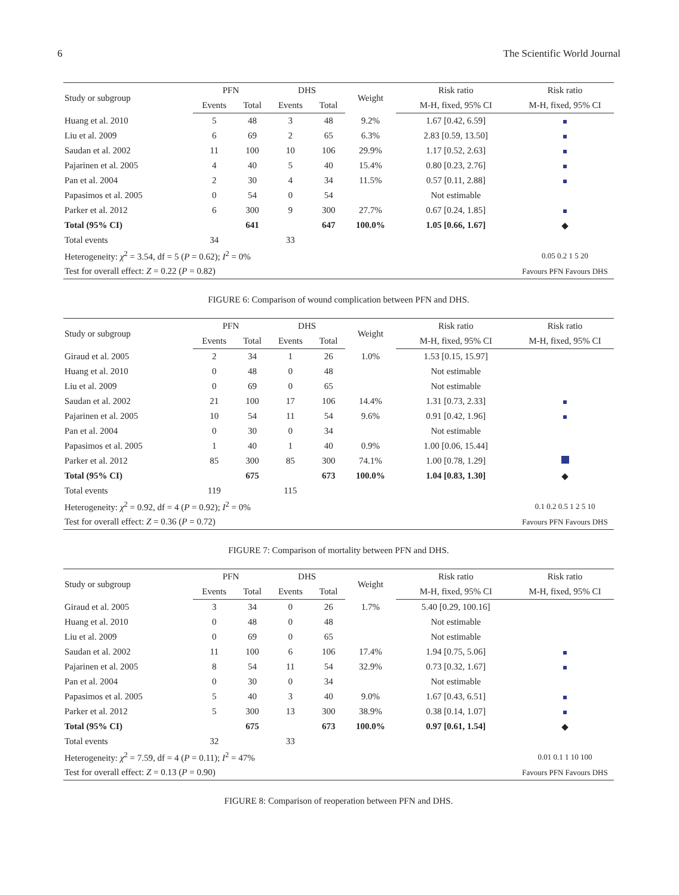6 The Scientific World Journal
| Study or subgroup | PFN | | DHS | | Weight | Risk ratio | Risk ratio |
| --- | --- | --- | --- | --- | --- | --- | --- |
| | Events | Total | Events | Total | | M-H, fixed, 95% CI | M-H, fixed, 95% CI |
| Huang et al. 2010 | 5 | 48 | 3 | 48 | 9.2% | 1.67 [0.42, 6.59] | |
| Liu et al. 2009 | 6 | 69 | 2 | 65 | 6.3% | 2.83 [0.59, 13.50] | |
| Saudan et al. 2002 | 11 | 100 | 10 | 106 | 29.9% | 1.17 [0.52, 2.63] | |
| Pajarinen et al. 2005 | 4 | 40 | 5 | 40 | 15.4% | 0.80 [0.23, 2.76] | |
| Pan et al. 2004 | 2 | 30 | 4 | 34 | 11.5% | 0.57 [0.11, 2.88] | |
| Papasimos et al. 2005 | 0 | 54 | 0 | 54 | | Not estimable | |
| Parker et al. 2012 | 6 | 300 | 9 | 300 | 27.7% | 0.67 [0.24, 1.85] | |
| Total (95% CI) | | 641 | | 647 | 100.0% | 1.05 [0.66, 1.67] | ◆ |
| Total events | 34 | | 33 | | | | |
| Heterogeneity: χ<sup>2</sup> = 3.54, df = 5 ( P = 0.62); I<sup>2</sup> = 0% | | | | | | | 0.05 0.2 1 5 20 |
| Test for overall effect: Z = 0.22 ( P = 0.82) | | | | | | | Favours PFN Favours DHS |
FIGURE 6: Comparison of wound complication between PFN and DHS.
| Study or subgroup | PFN | | DHS | | Weight | Risk ratio | Risk ratio |
| --- | --- | --- | --- | --- | --- | --- | --- |
| | Events | Total | Events | Total | | M-H, fixed, 95% CI | M-H, fixed, 95% CI |
| Giraud et al. 2005 | 2 | 34 | 1 | 26 | 1.0% | 1.53 [0.15, 15.97] | |
| Huang et al. 2010 | 0 | 48 | 0 | 48 | | Not estimable | |
| Liu et al. 2009 | 0 | 69 | 0 | 65 | | Not estimable | |
| Saudan et al. 2002 | 21 | 100 | 17 | 106 | 14.4% | 1.31 [0.73, 2.33] | |
| Pajarinen et al. 2005 | 10 | 54 | 11 | 54 | 9.6% | 0.91 [0.42, 1.96] | |
| Pan et al. 2004 | 0 | 30 | 0 | 34 | | Not estimable | |
| Papasimos et al. 2005 | 1 | 40 | 1 | 40 | 0.9% | 1.00 [0.06, 15.44] | |
| Parker et al. 2012 | 85 | 300 | 85 | 300 | 74.1% | 1.00 [0.78, 1.29] | |
| Total (95% CI) | | 675 | | 673 | 100.0% | 1.04 [0.83, 1.30] | ◆ |
| Total events | 119 | | 115 | | | | |
| Heterogeneity: χ<sup>2</sup> = 0.92, df = 4 ( P = 0.92); I<sup>2</sup> = 0% | | | | | | | 0.1 0.2 0.5 1 2 5 10 |
| Test for overall effect: Z = 0.36 ( P = 0.72) | | | | | | | Favours PFN Favours DHS |
FIGURE 7: Comparison of mortality between PFN and DHS.
| Study or subgroup | PFN | | DHS | | Weight | Risk ratio | Risk ratio |
| --- | --- | --- | --- | --- | --- | --- | --- |
| | Events | Total | Events | Total | | M-H, fixed, 95% CI | M-H, fixed, 95% CI |
| Giraud et al. 2005 | 3 | 34 | 0 | 26 | 1.7% | 5.40 [0.29, 100.16] | |
| Huang et al. 2010 | 0 | 48 | 0 | 48 | | Not estimable | |
| Liu et al. 2009 | 0 | 69 | 0 | 65 | | Not estimable | |
| Saudan et al. 2002 | 11 | 100 | 6 | 106 | 17.4% | 1.94 [0.75, 5.06] | |
| Pajarinen et al. 2005 | 8 | 54 | 11 | 54 | 32.9% | 0.73 [0.32, 1.67] | |
| Pan et al. 2004 | 0 | 30 | 0 | 34 | | Not estimable | |
| Papasimos et al. 2005 | 5 | 40 | 3 | 40 | 9.0% | 1.67 [0.43, 6.51] | |
| Parker et al. 2012 | 5 | 300 | 13 | 300 | 38.9% | 0.38 [0.14, 1.07] | |
| Total (95% CI) | | 675 | | 673 | 100.0% | 0.97 [0.61, 1.54] | ◆ |
| Total events | 32 | | 33 | | | | |
| Heterogeneity: χ<sup>2</sup> = 7.59, df = 4 ( P = 0.11); I<sup>2</sup> = 47% | | | | | | | 0.01 0.1 1 10 100 |
| Test for overall effect: Z = 0.13 ( P = 0.90) | | | | | | | Favours PFN Favours DHS |
FIGURE 8: Comparison of reoperation between PFN and DHS.